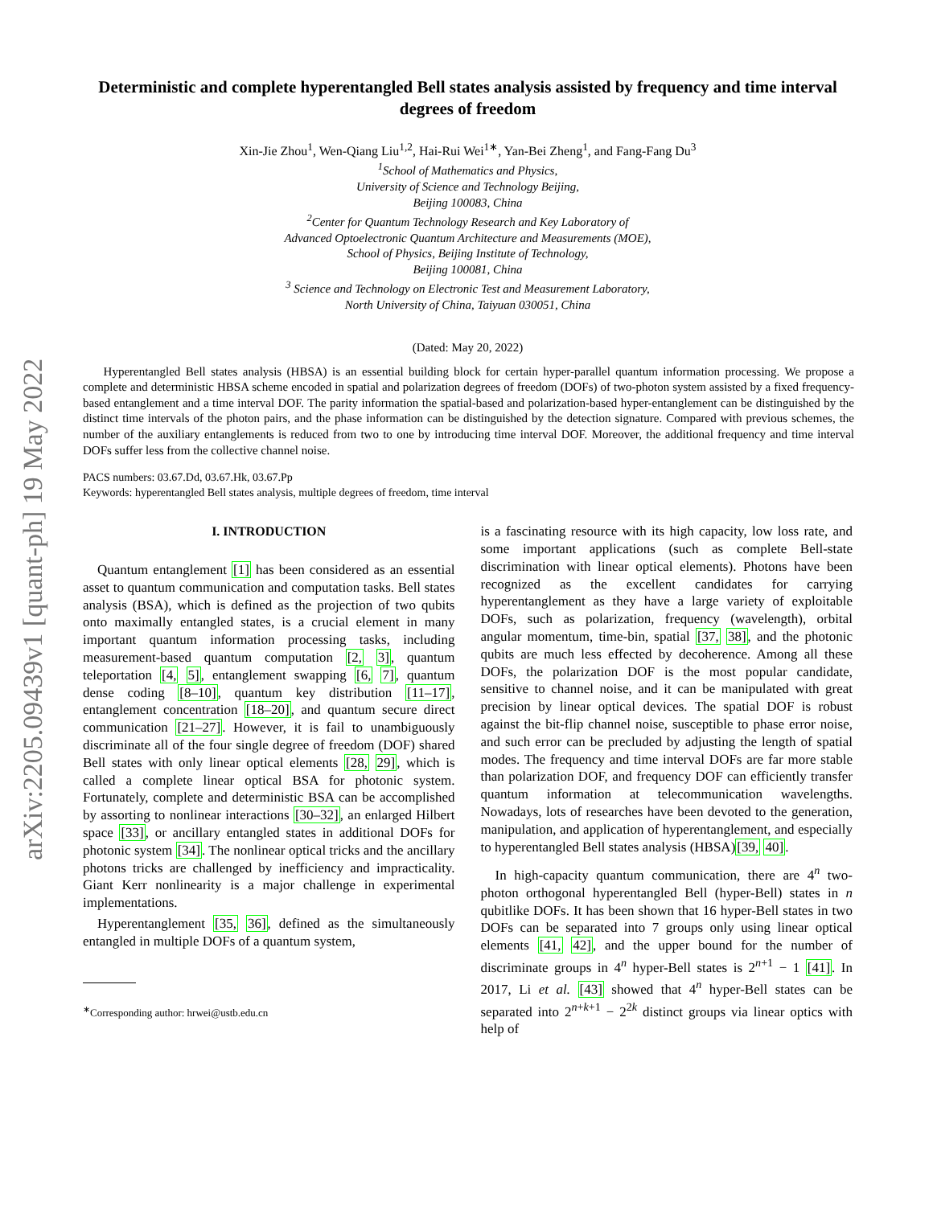arXiv:2205.09439v1 [quant-ph] 19 May 2022
Deterministic and complete hyperentangled Bell states analysis assisted by frequency and time interval degrees of freedom
Xin-Jie Zhou<sup>1</sup>, Wen-Qiang Liu<sup>1,2</sup>, Hai-Rui Wei<sup>1∗</sup>, Yan-Bei Zheng<sup>1</sup>, and Fang-Fang Du<sup>3</sup>
<sup>1</sup> School of Mathematics and Physics,
University of Science and Technology Beijing,
Beijing 100083, China
<sup>2</sup> Center for Quantum Technology Research and Key Laboratory of
Advanced Optoelectronic Quantum Architecture and Measurements (MOE),
School of Physics, Beijing Institute of Technology,
Beijing 100081, China
<sup>3</sup> Science and Technology on Electronic Test and Measurement Laboratory,
North University of China, Taiyuan 030051, China
(Dated: May 20, 2022)
Hyperentangled Bell states analysis (HBSA) is an essential building block for certain hyper-parallel quantum information processing. We propose a complete and deterministic HBSA scheme encoded in spatial and polarization degrees of freedom (DOFs) of two-photon system assisted by a fixed frequency-based entanglement and a time interval DOF. The parity information the spatial-based and polarization-based hyper-entanglement can be distinguished by the distinct time intervals of the photon pairs, and the phase information can be distinguished by the detection signature. Compared with previous schemes, the number of the auxiliary entanglements is reduced from two to one by introducing time interval DOF. Moreover, the additional frequency and time interval DOFs suffer less from the collective channel noise.
PACS numbers: 03.67.Dd, 03.67.Hk, 03.67.Pp
Keywords: hyperentangled Bell states analysis, multiple degrees of freedom, time interval
I. INTRODUCTION
Quantum entanglement [1] has been considered as an essential asset to quantum communication and computation tasks. Bell states analysis (BSA), which is defined as the projection of two qubits onto maximally entangled states, is a crucial element in many important quantum information processing tasks, including measurement-based quantum computation [2, 3], quantum teleportation [4, 5], entanglement swapping [6, 7], quantum dense coding [8–10], quantum key distribution [11–17], entanglement concentration [18–20], and quantum secure direct communication [21–27]. However, it is fail to unambiguously discriminate all of the four single degree of freedom (DOF) shared Bell states with only linear optical elements [28, 29], which is called a complete linear optical BSA for photonic system. Fortunately, complete and deterministic BSA can be accomplished by assorting to nonlinear interactions [30–32], an enlarged Hilbert space [33], or ancillary entangled states in additional DOFs for photonic system [34]. The nonlinear optical tricks and the ancillary photons tricks are challenged by inefficiency and impracticality. Giant Kerr nonlinearity is a major challenge in experimental implementations.
Hyperentanglement [35, 36], defined as the simultaneously entangled in multiple DOFs of a quantum system,
<sup>∗</sup>Corresponding author: hrwei@ustb.edu.cn
is a fascinating resource with its high capacity, low loss rate, and some important applications (such as complete Bell-state discrimination with linear optical elements). Photons have been recognized as the excellent candidates for carrying hyperentanglement as they have a large variety of exploitable DOFs, such as polarization, frequency (wavelength), orbital angular momentum, time-bin, spatial [37, 38], and the photonic qubits are much less effected by decoherence. Among all these DOFs, the polarization DOF is the most popular candidate, sensitive to channel noise, and it can be manipulated with great precision by linear optical devices. The spatial DOF is robust against the bit-flip channel noise, susceptible to phase error noise, and such error can be precluded by adjusting the length of spatial modes. The frequency and time interval DOFs are far more stable than polarization DOF, and frequency DOF can efficiently transfer quantum information at telecommunication wavelengths. Nowadays, lots of researches have been devoted to the generation, manipulation, and application of hyperentanglement, and especially to hyperentangled Bell states analysis (HBSA)[39, 40].
In high-capacity quantum communication, there are 4<sup>n</sup> two-photon orthogonal hyperentangled Bell (hyper-Bell) states in n qubitlike DOFs. It has been shown that 16 hyper-Bell states in two DOFs can be separated into 7 groups only using linear optical elements [41, 42], and the upper bound for the number of discriminate groups in 4<sup>n</sup> hyper-Bell states is 2<sup>n+1</sup> − 1 [41]. In 2017, Li et al. [43] showed that 4<sup>n</sup> hyper-Bell states can be separated into 2<sup>n+k+1</sup> − 2<sup>2k</sup> distinct groups via linear optics with help of